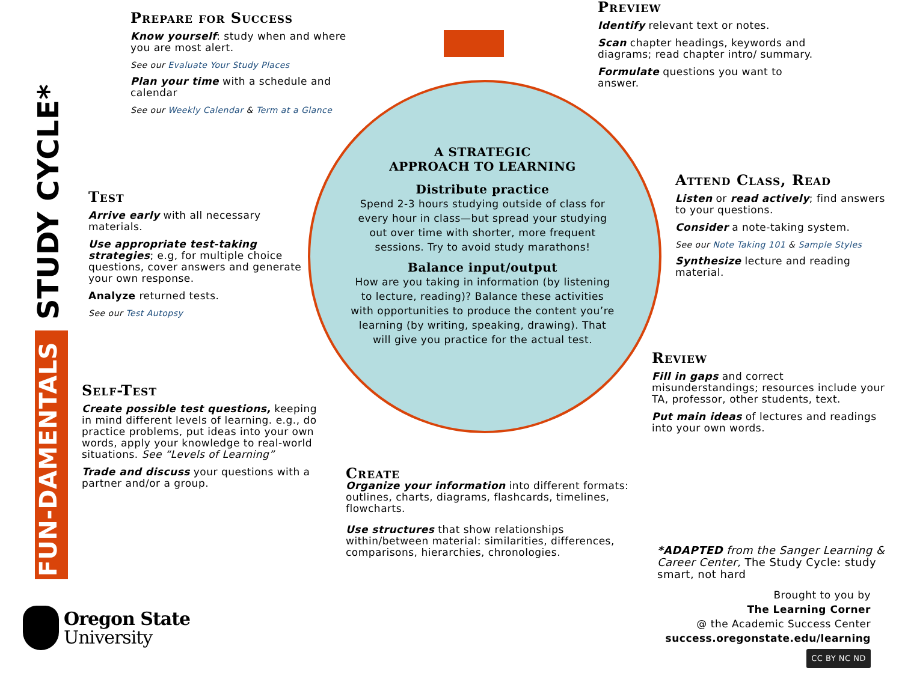STUDY CYCLE*
FUN-DAMENTALS
Prepare for Success
Know yourself: study when and where you are most alert.
See our Evaluate Your Study Places
Plan your time with a schedule and calendar
See our Weekly Calendar & Term at a Glance
Preview
Identify relevant text or notes.
Scan chapter headings, keywords and diagrams; read chapter intro/ summary.
Formulate questions you want to answer.
Attend Class, Read
Listen or read actively; find answers to your questions.
Consider a note-taking system.
See our Note Taking 101 & Sample Styles
Synthesize lecture and reading material.
Review
Fill in gaps and correct misunderstandings; resources include your TA, professor, other students, text.
Put main ideas of lectures and readings into your own words.
Test
Arrive early with all necessary materials.
Use appropriate test-taking strategies; e.g, for multiple choice questions, cover answers and generate your own response.
Analyze returned tests.
See our Test Autopsy
Self-Test
Create possible test questions, keeping in mind different levels of learning. e.g., do practice problems, put ideas into your own words, apply your knowledge to real-world situations. See “Levels of Learning”
Trade and discuss your questions with a partner and/or a group.
Create
Organize your information into different formats: outlines, charts, diagrams, flashcards, timelines, flowcharts.
Use structures that show relationships within/between material: similarities, differences, comparisons, hierarchies, chronologies.
A STRATEGIC
APPROACH TO LEARNING
Distribute practice
Spend 2-3 hours studying outside of class for every hour in class—but spread your studying out over time with shorter, more frequent sessions. Try to avoid study marathons!
Balance input/output
How are you taking in information (by listening to lecture, reading)? Balance these activities with opportunities to produce the content you’re learning (by writing, speaking, drawing). That will give you practice for the actual test.
*ADAPTED from the Sanger Learning & Career Center, The Study Cycle: study smart, not hard
Brought to you by
The Learning Corner
@ the Academic Success Center
success.oregonstate.edu/learning
CC BY NC ND
Oregon State
University